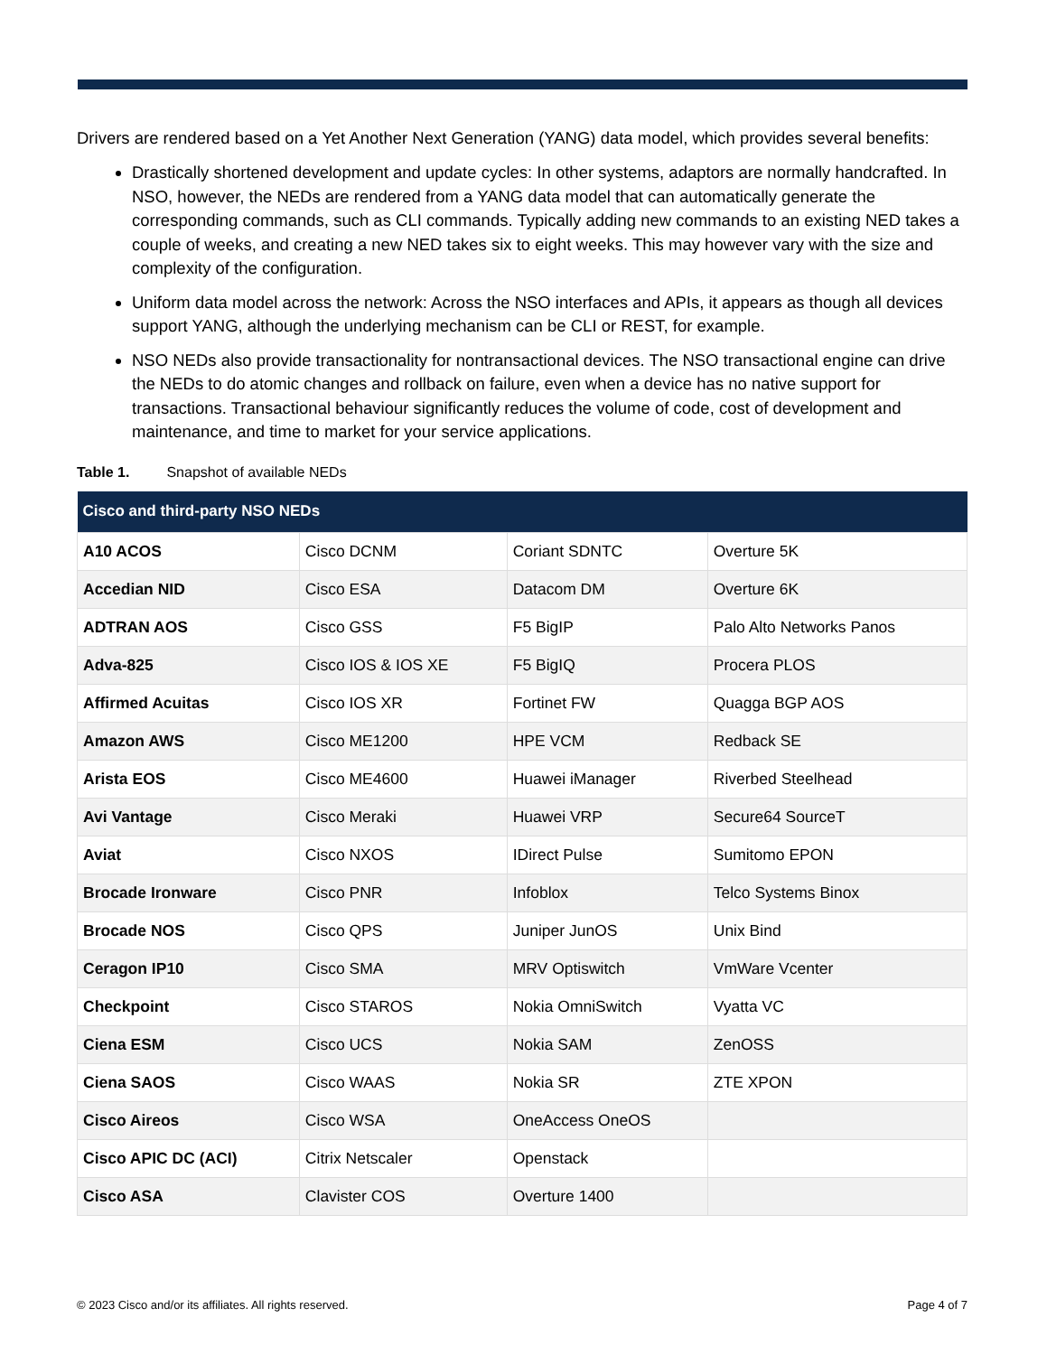Drivers are rendered based on a Yet Another Next Generation (YANG) data model, which provides several benefits:
Drastically shortened development and update cycles: In other systems, adaptors are normally handcrafted. In NSO, however, the NEDs are rendered from a YANG data model that can automatically generate the corresponding commands, such as CLI commands. Typically adding new commands to an existing NED takes a couple of weeks, and creating a new NED takes six to eight weeks. This may however vary with the size and complexity of the configuration.
Uniform data model across the network: Across the NSO interfaces and APIs, it appears as though all devices support YANG, although the underlying mechanism can be CLI or REST, for example.
NSO NEDs also provide transactionality for nontransactional devices. The NSO transactional engine can drive the NEDs to do atomic changes and rollback on failure, even when a device has no native support for transactions. Transactional behaviour significantly reduces the volume of code, cost of development and maintenance, and time to market for your service applications.
Table 1. Snapshot of available NEDs
| Cisco and third-party NSO NEDs | | | |
| --- | --- | --- | --- |
| A10 ACOS | Cisco DCNM | Coriant SDNTC | Overture 5K |
| Accedian NID | Cisco ESA | Datacom DM | Overture 6K |
| ADTRAN AOS | Cisco GSS | F5 BigIP | Palo Alto Networks Panos |
| Adva-825 | Cisco IOS & IOS XE | F5 BigIQ | Procera PLOS |
| Affirmed Acuitas | Cisco IOS XR | Fortinet FW | Quagga BGP AOS |
| Amazon AWS | Cisco ME1200 | HPE VCM | Redback SE |
| Arista EOS | Cisco ME4600 | Huawei iManager | Riverbed Steelhead |
| Avi Vantage | Cisco Meraki | Huawei VRP | Secure64 SourceT |
| Aviat | Cisco NXOS | IDirect Pulse | Sumitomo EPON |
| Brocade Ironware | Cisco PNR | Infoblox | Telco Systems Binox |
| Brocade NOS | Cisco QPS | Juniper JunOS | Unix Bind |
| Ceragon IP10 | Cisco SMA | MRV Optiswitch | VmWare Vcenter |
| Checkpoint | Cisco STAROS | Nokia OmniSwitch | Vyatta VC |
| Ciena ESM | Cisco UCS | Nokia SAM | ZenOSS |
| Ciena SAOS | Cisco WAAS | Nokia SR | ZTE XPON |
| Cisco Aireos | Cisco WSA | OneAccess OneOS | |
| Cisco APIC DC (ACI) | Citrix Netscaler | Openstack | |
| Cisco ASA | Clavister COS | Overture 1400 | |
© 2023 Cisco and/or its affiliates. All rights reserved. Page 4 of 7